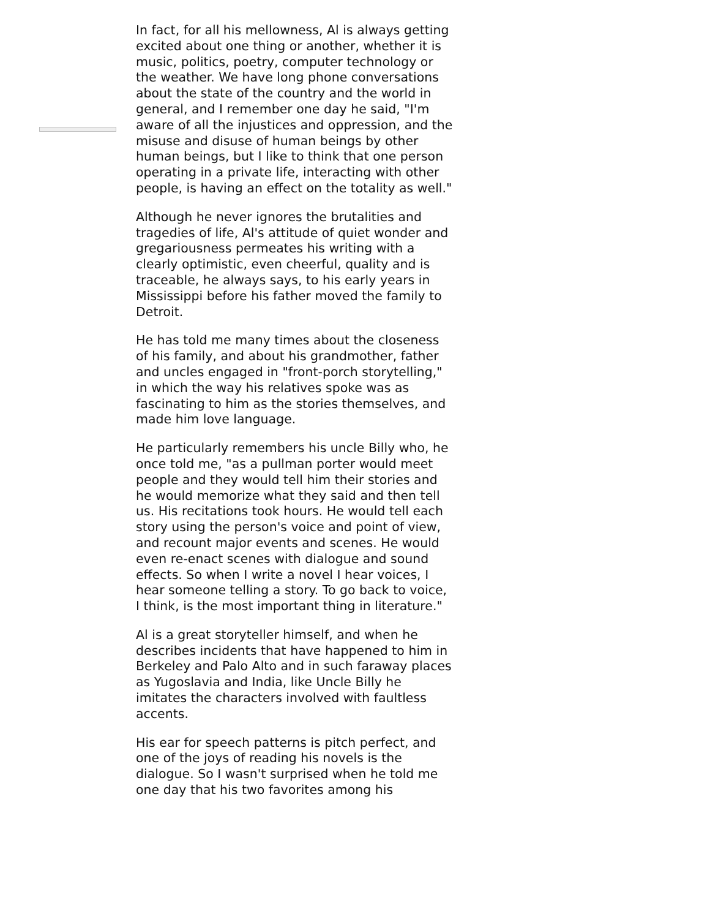In fact, for all his mellowness, Al is always getting excited about one thing or another, whether it is music, politics, poetry, computer technology or the weather. We have long phone conversations about the state of the country and the world in general, and I remember one day he said, "I'm aware of all the injustices and oppression, and the misuse and disuse of human beings by other human beings, but I like to think that one person operating in a private life, interacting with other people, is having an effect on the totality as well."
Although he never ignores the brutalities and tragedies of life, Al's attitude of quiet wonder and gregariousness permeates his writing with a clearly optimistic, even cheerful, quality and is traceable, he always says, to his early years in Mississippi before his father moved the family to Detroit.
He has told me many times about the closeness of his family, and about his grandmother, father and uncles engaged in "front-porch storytelling," in which the way his relatives spoke was as fascinating to him as the stories themselves, and made him love language.
He particularly remembers his uncle Billy who, he once told me, "as a pullman porter would meet people and they would tell him their stories and he would memorize what they said and then tell us. His recitations took hours. He would tell each story using the person's voice and point of view, and recount major events and scenes. He would even re-enact scenes with dialogue and sound effects. So when I write a novel I hear voices, I hear someone telling a story. To go back to voice, I think, is the most important thing in literature."
Al is a great storyteller himself, and when he describes incidents that have happened to him in Berkeley and Palo Alto and in such faraway places as Yugoslavia and India, like Uncle Billy he imitates the characters involved with faultless accents.
His ear for speech patterns is pitch perfect, and one of the joys of reading his novels is the dialogue. So I wasn't surprised when he told me one day that his two favorites among his